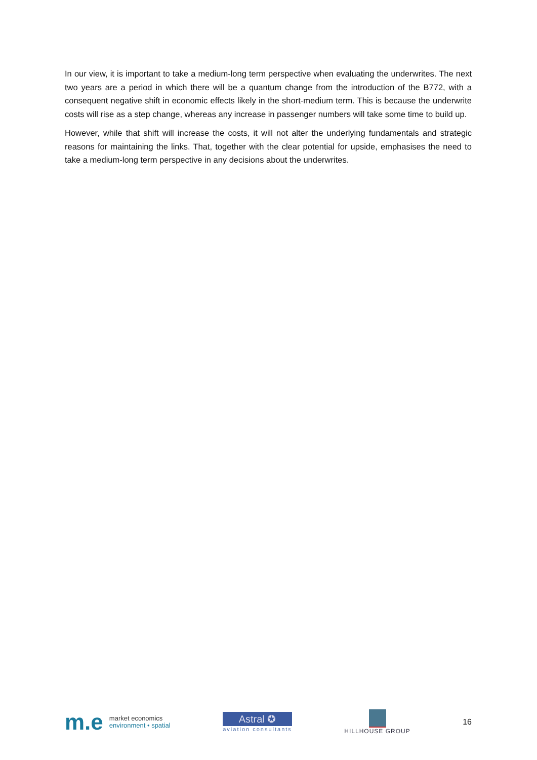In our view, it is important to take a medium-long term perspective when evaluating the underwrites. The next two years are a period in which there will be a quantum change from the introduction of the B772, with a consequent negative shift in economic effects likely in the short-medium term. This is because the underwrite costs will rise as a step change, whereas any increase in passenger numbers will take some time to build up.
However, while that shift will increase the costs, it will not alter the underlying fundamentals and strategic reasons for maintaining the links. That, together with the clear potential for upside, emphasises the need to take a medium-long term perspective in any decisions about the underwrites.
m.e
market economics
environment • spatial
Astral ✪
aviation consultants
HILLHOUSE GROUP
16